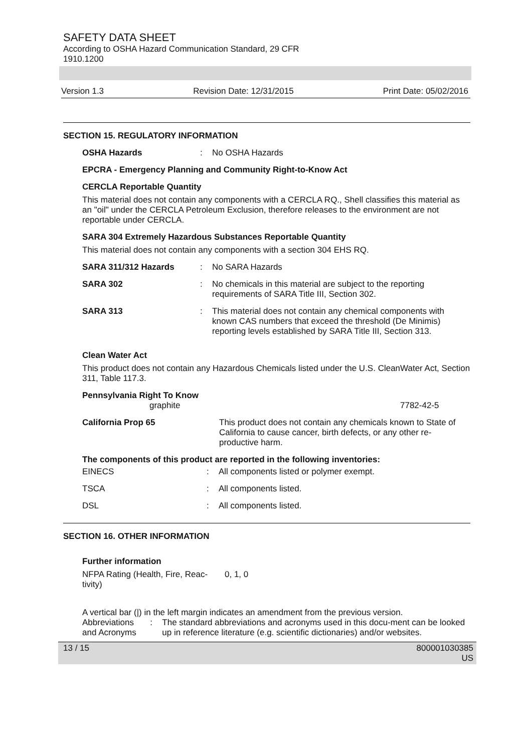SAFETY DATA SHEET
According to OSHA Hazard Communication Standard, 29 CFR
1910.1200
Version 1.3 Revision Date: 12/31/2015 Print Date: 05/02/2016
SECTION 15. REGULATORY INFORMATION
OSHA Hazards : No OSHA Hazards
EPCRA - Emergency Planning and Community Right-to-Know Act
CERCLA Reportable Quantity
This material does not contain any components with a CERCLA RQ., Shell classifies this material as an "oil" under the CERCLA Petroleum Exclusion, therefore releases to the environment are not reportable under CERCLA.
SARA 304 Extremely Hazardous Substances Reportable Quantity
This material does not contain any components with a section 304 EHS RQ.
SARA 311/312 Hazards : No SARA Hazards
SARA 302 : No chemicals in this material are subject to the reporting requirements of SARA Title III, Section 302.
SARA 313 : This material does not contain any chemical components with known CAS numbers that exceed the threshold (De Minimis) reporting levels established by SARA Title III, Section 313.
Clean Water Act
This product does not contain any Hazardous Chemicals listed under the U.S. CleanWater Act, Section 311, Table 117.3.
Pennsylvania Right To Know
graphite 7782-42-5
California Prop 65 This product does not contain any chemicals known to State of California to cause cancer, birth defects, or any other re-productive harm.
The components of this product are reported in the following inventories:
EINECS : All components listed or polymer exempt.
TSCA : All components listed.
DSL : All components listed.
SECTION 16. OTHER INFORMATION
Further information
NFPA Rating (Health, Fire, Reac-
tivity) 0, 1, 0
A vertical bar (|) in the left margin indicates an amendment from the previous version.
Abbreviations and Acronyms: The standard abbreviations and acronyms used in this docu-ment can be looked up in reference literature (e.g. scientific dictionaries) and/or websites.
13 / 15 800001030385
US